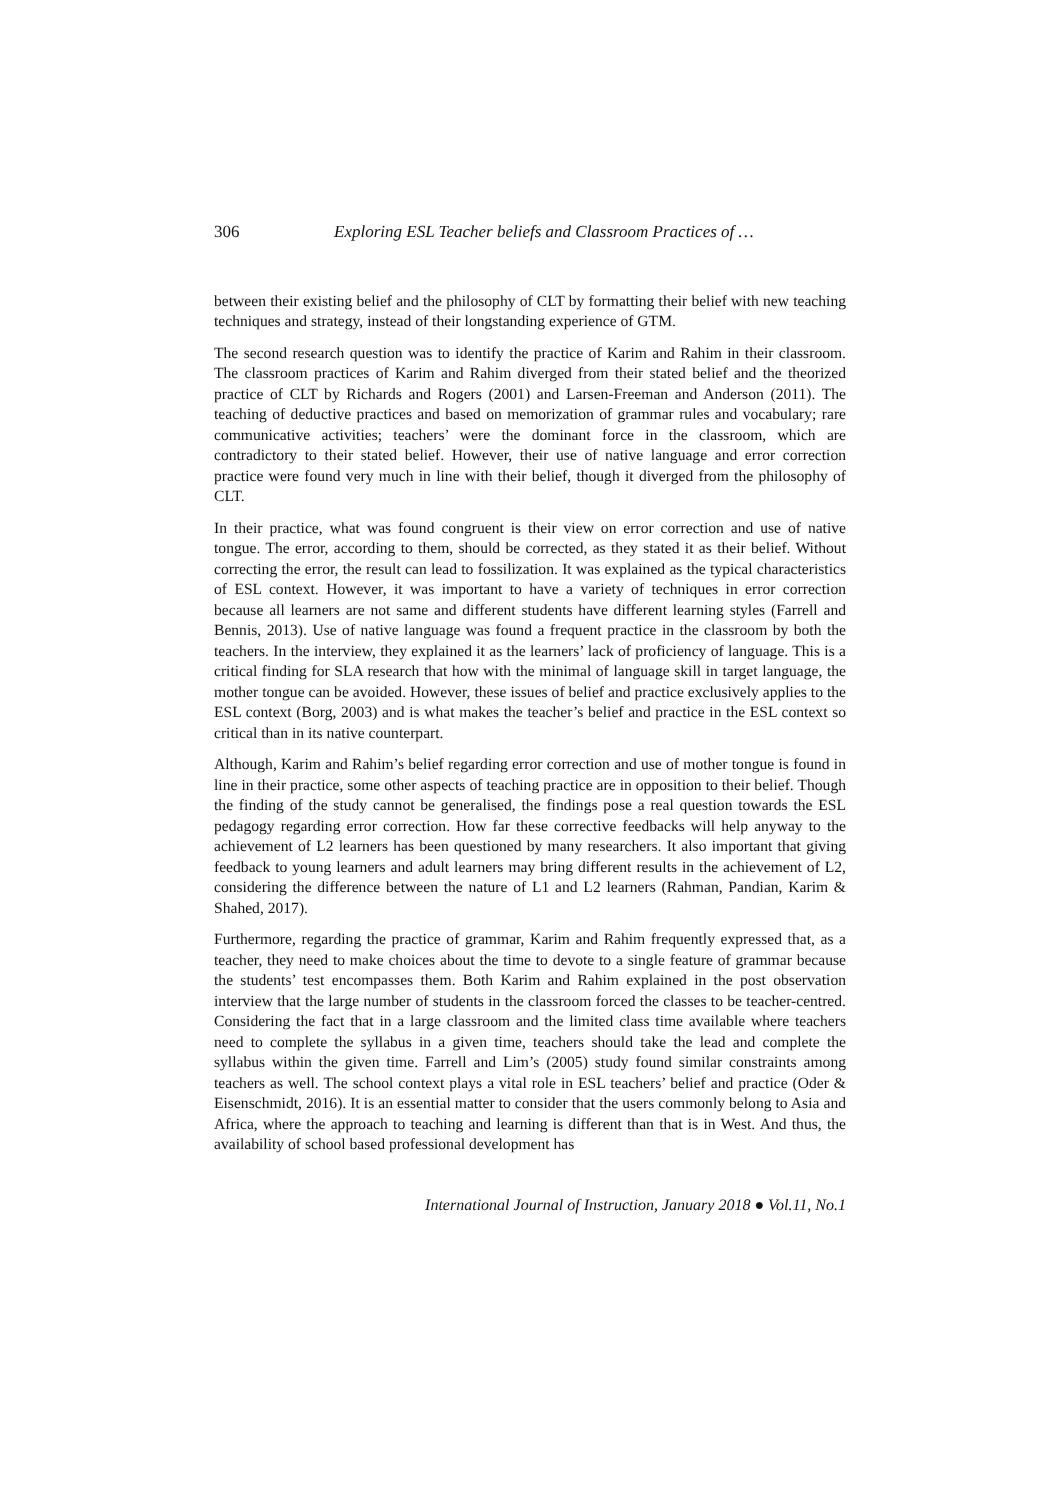306 Exploring ESL Teacher beliefs and Classroom Practices of …
between their existing belief and the philosophy of CLT by formatting their belief with new teaching techniques and strategy, instead of their longstanding experience of GTM.
The second research question was to identify the practice of Karim and Rahim in their classroom. The classroom practices of Karim and Rahim diverged from their stated belief and the theorized practice of CLT by Richards and Rogers (2001) and Larsen-Freeman and Anderson (2011). The teaching of deductive practices and based on memorization of grammar rules and vocabulary; rare communicative activities; teachers’ were the dominant force in the classroom, which are contradictory to their stated belief. However, their use of native language and error correction practice were found very much in line with their belief, though it diverged from the philosophy of CLT.
In their practice, what was found congruent is their view on error correction and use of native tongue. The error, according to them, should be corrected, as they stated it as their belief. Without correcting the error, the result can lead to fossilization. It was explained as the typical characteristics of ESL context. However, it was important to have a variety of techniques in error correction because all learners are not same and different students have different learning styles (Farrell and Bennis, 2013). Use of native language was found a frequent practice in the classroom by both the teachers. In the interview, they explained it as the learners’ lack of proficiency of language. This is a critical finding for SLA research that how with the minimal of language skill in target language, the mother tongue can be avoided. However, these issues of belief and practice exclusively applies to the ESL context (Borg, 2003) and is what makes the teacher’s belief and practice in the ESL context so critical than in its native counterpart.
Although, Karim and Rahim’s belief regarding error correction and use of mother tongue is found in line in their practice, some other aspects of teaching practice are in opposition to their belief. Though the finding of the study cannot be generalised, the findings pose a real question towards the ESL pedagogy regarding error correction. How far these corrective feedbacks will help anyway to the achievement of L2 learners has been questioned by many researchers. It also important that giving feedback to young learners and adult learners may bring different results in the achievement of L2, considering the difference between the nature of L1 and L2 learners (Rahman, Pandian, Karim & Shahed, 2017).
Furthermore, regarding the practice of grammar, Karim and Rahim frequently expressed that, as a teacher, they need to make choices about the time to devote to a single feature of grammar because the students’ test encompasses them. Both Karim and Rahim explained in the post observation interview that the large number of students in the classroom forced the classes to be teacher-centred. Considering the fact that in a large classroom and the limited class time available where teachers need to complete the syllabus in a given time, teachers should take the lead and complete the syllabus within the given time. Farrell and Lim’s (2005) study found similar constraints among teachers as well. The school context plays a vital role in ESL teachers’ belief and practice (Oder & Eisenschmidt, 2016). It is an essential matter to consider that the users commonly belong to Asia and Africa, where the approach to teaching and learning is different than that is in West. And thus, the availability of school based professional development has
International Journal of Instruction, January 2018 ● Vol.11, No.1